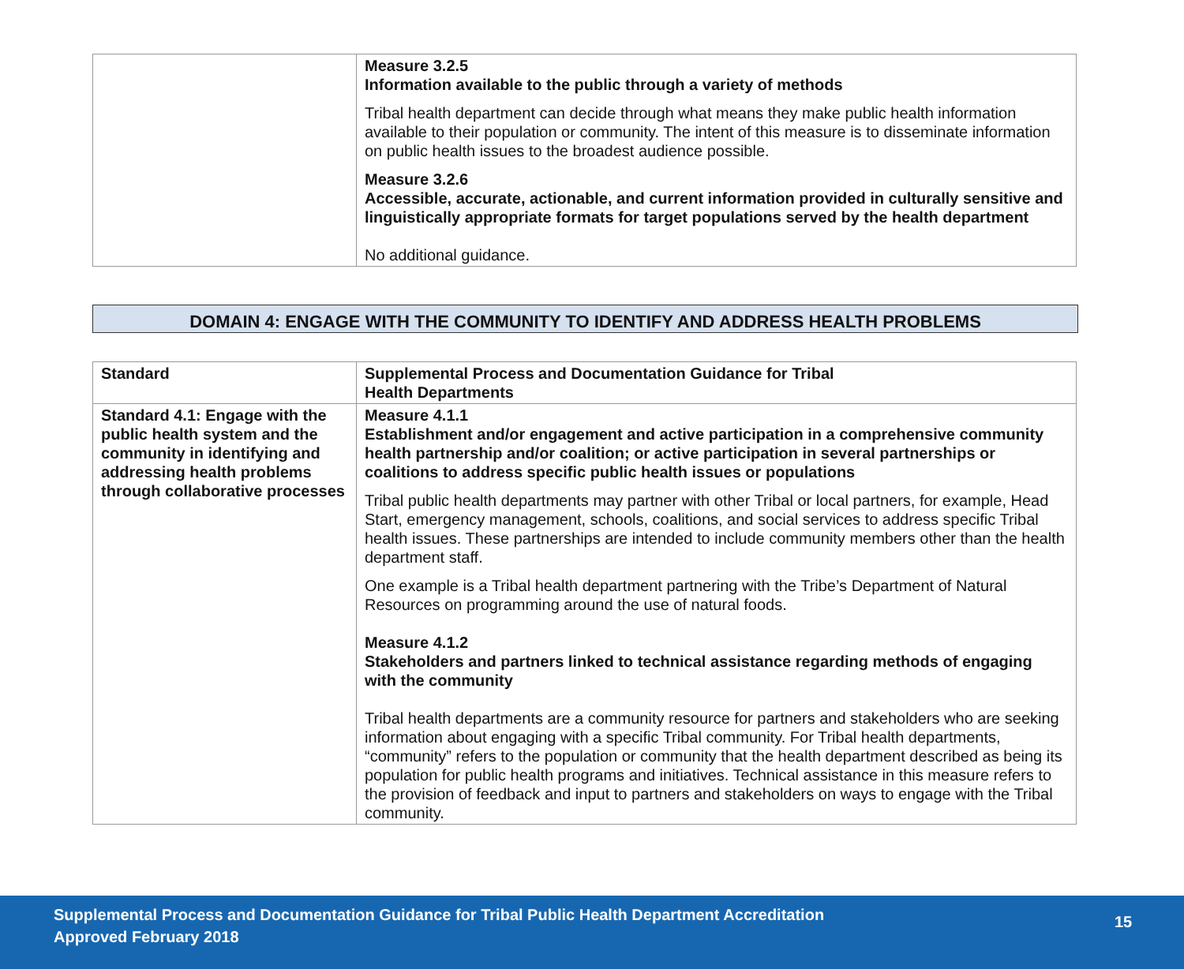| | Measure 3.2.5 Information available to the public through a variety of methods Tribal health department can decide through what means they make public health information available to their population or community. The intent of this measure is to disseminate information on public health issues to the broadest audience possible. Measure 3.2.6 Accessible, accurate, actionable, and current information provided in culturally sensitive and linguistically appropriate formats for target populations served by the health department No additional guidance. |
DOMAIN 4: ENGAGE WITH THE COMMUNITY TO IDENTIFY AND ADDRESS HEALTH PROBLEMS
| Standard | Supplemental Process and Documentation Guidance for Tribal Health Departments |
| --- | --- |
| Standard 4.1: Engage with the public health system and the community in identifying and addressing health problems through collaborative processes | Measure 4.1.1 Establishment and/or engagement and active participation in a comprehensive community health partnership and/or coalition; or active participation in several partnerships or coalitions to address specific public health issues or populations Tribal public health departments may partner with other Tribal or local partners, for example, Head Start, emergency management, schools, coalitions, and social services to address specific Tribal health issues. These partnerships are intended to include community members other than the health department staff. One example is a Tribal health department partnering with the Tribe’s Department of Natural Resources on programming around the use of natural foods. Measure 4.1.2 Stakeholders and partners linked to technical assistance regarding methods of engaging with the community Tribal health departments are a community resource for partners and stakeholders who are seeking information about engaging with a specific Tribal community. For Tribal health departments, “community” refers to the population or community that the health department described as being its population for public health programs and initiatives. Technical assistance in this measure refers to the provision of feedback and input to partners and stakeholders on ways to engage with the Tribal community. |
Supplemental Process and Documentation Guidance for Tribal Public Health Department Accreditation
Approved February 2018
15